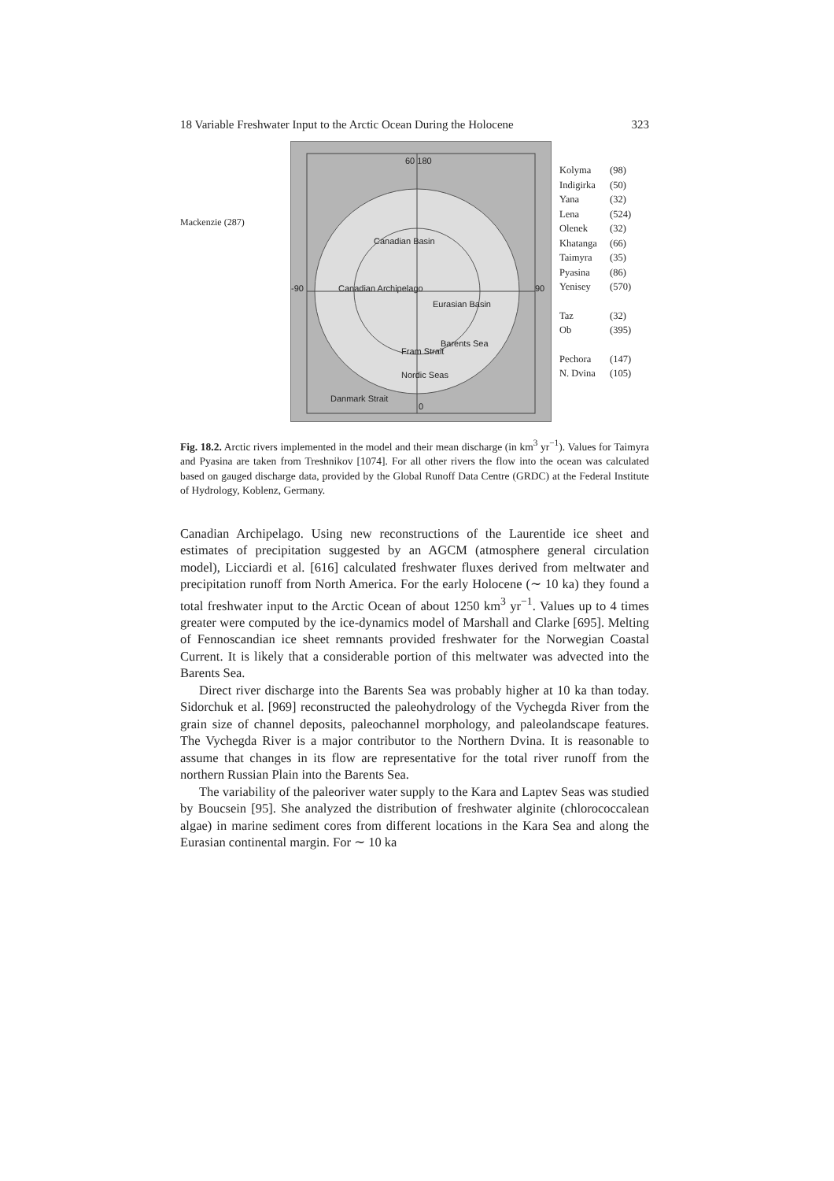18 Variable Freshwater Input to the Arctic Ocean During the Holocene 323
Mackenzie (287)
60 180
Canadian Basin
Canadian Archipelago
Eurasian Basin
Barents Sea
Nordic Seas
Danmark Strait
Fram Strait
-90 90
0
Kolyma (98)
Indigirka (50)
Yana (32)
Lena (524)
Olenek (32)
Khatanga (66)
Taimyra (35)
Pyasina (86)
Yenisey (570)
Taz (32)
Ob (395)
Pechora (147)
N. Dvina (105)
Fig. 18.2. Arctic rivers implemented in the model and their mean discharge (in km<sup>3</sup> yr<sup>−1</sup>). Values for Taimyra and Pyasina are taken from Treshnikov [1074]. For all other rivers the flow into the ocean was calculated based on gauged discharge data, provided by the Global Runoff Data Centre (GRDC) at the Federal Institute of Hydrology, Koblenz, Germany.
Canadian Archipelago. Using new reconstructions of the Laurentide ice sheet and estimates of precipitation suggested by an AGCM (atmosphere general circulation model), Licciardi et al. [616] calculated freshwater fluxes derived from meltwater and precipitation runoff from North America. For the early Holocene (∼ 10 ka) they found a total freshwater input to the Arctic Ocean of about 1250 km<sup>3</sup> yr<sup>−1</sup>. Values up to 4 times greater were computed by the ice-dynamics model of Marshall and Clarke [695]. Melting of Fennoscandian ice sheet remnants provided freshwater for the Norwegian Coastal Current. It is likely that a considerable portion of this meltwater was advected into the Barents Sea.
Direct river discharge into the Barents Sea was probably higher at 10 ka than today. Sidorchuk et al. [969] reconstructed the paleohydrology of the Vychegda River from the grain size of channel deposits, paleochannel morphology, and paleolandscape features. The Vychegda River is a major contributor to the Northern Dvina. It is reasonable to assume that changes in its flow are representative for the total river runoff from the northern Russian Plain into the Barents Sea.
The variability of the paleoriver water supply to the Kara and Laptev Seas was studied by Boucsein [95]. She analyzed the distribution of freshwater alginite (chlorococcalean algae) in marine sediment cores from different locations in the Kara Sea and along the Eurasian continental margin. For ∼ 10 ka